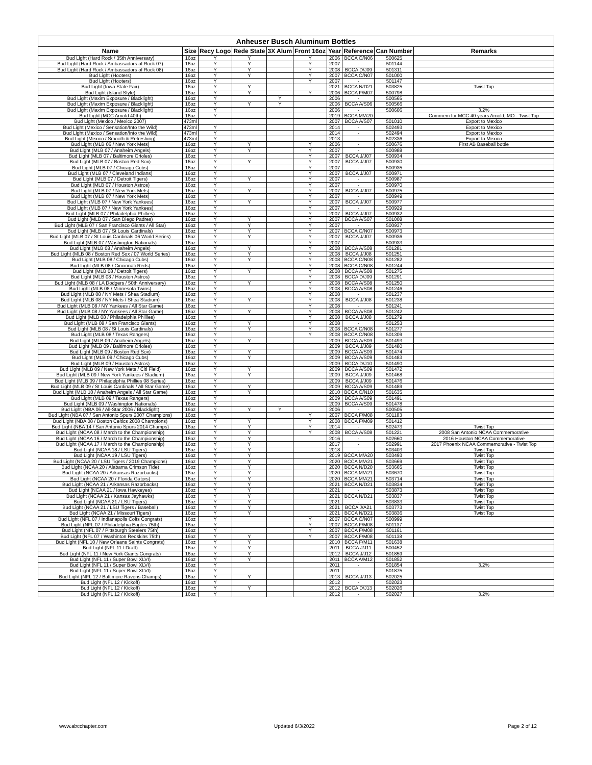| Anheuser Busch Aluminum Bottles | | | | | | | | | |
| --- | --- | --- | --- | --- | --- | --- | --- | --- | --- |
| Name | Size | Recy Logo | Rede State | 3X Alum | Front 16oz | Year | Reference | Can Number | Remarks |
| Bud Light (Hard Rock / 35th Anniversary) | 16oz | Y | Y | | Y | 2006 | BCCA O/N06 | 500625 | |
| Bud Light (Hard Rock / Ambassadors of Rock 07) | 16oz | Y | Y | | Y | 2007 | - | 501144 | |
| Bud Light (Hard Rock / Ambassadors of Rock 08) | 16oz | Y | Y | | Y | 2008 | BCCA D/J09 | 501311 | |
| Bud Light (Hooters) | 16oz | Y | Y | | Y | 2007 | BCCA O/N07 | 501000 | |
| Bud Light (Hooters) | 16oz | Y | | | Y | 2007 | - | 501147 | |
| Bud Light (Iowa State Fair) | 16oz | Y | Y | | | 2021 | BCCA N/D21 | 503825 | Twist Top |
| Bud Light (Island Style) | 16oz | Y | Y | | Y | 2006 | BCCA F/M07 | 500798 | |
| Bud Light (Maxim Exposure / Blacklight) | 16oz | Y | | Y | | 2006 | - | 500565 | |
| Bud Light (Maxim Exposure / Blacklight) | 16oz | Y | Y | Y | | 2006 | BCCA A/S06 | 500566 | |
| Bud Light (Maxim Exposure / Blacklight) | 16oz | Y | | | | 2006 | - | 500606 | 3.2% |
| Bud Light (MCC Arnold 40th) | 16oz | Y | | | | 2019 | BCCA M/A20 | | Commem for MCC 40 years Arnold, MO - Twist Top |
| Bud Light (Mexico / Mexico 2007) | 473ml | | | | | 2007 | BCCA A/S07 | 501010 | Export to Mexico |
| Bud Light (Mexico / Sensation/Into the Wild) | 473ml | Y | | | | 2014 | - | 502493 | Export to Mexico |
| Bud Light (Mexico / Sensation/Into the Wild) | 473ml | Y | | | | 2014 | - | 502494 | Export to Mexico |
| Bud Light (Mexico / Smooth & Refreshing) | 473ml | Y | | | | 2013 | - | 502336 | Export to Mexico |
| Bud Light (MLB 06 / New York Mets) | 16oz | Y | Y | | Y | 2006 | - | 500676 | First AB Baseball bottle |
| Bud Light (MLB 07 / Anaheim Angels) | 16oz | Y | Y | | Y | 2007 | - | 500988 | |
| Bud Light (MLB 07 / Baltimore Orioles) | 16oz | Y | | | Y | 2007 | BCCA J/J07 | 500934 | |
| Bud Light (MLB 07 / Boston Red Sox) | 16oz | Y | Y | | Y | 2007 | BCCA J/J07 | 500930 | |
| Bud Light (MLB 07 / Chicago Cubs) | 16oz | Y | | | Y | 2007 | - | 500935 | |
| Bud Light (MLB 07 / Cleveland Indians) | 16oz | Y | | | Y | 2007 | BCCA J/J07 | 500971 | |
| Bud Light (MLB 07 / Detroit Tigers) | 16oz | Y | Y | | Y | 2007 | - | 500987 | |
| Bud Light (MLB 07 / Houston Astros) | 16oz | Y | | | Y | 2007 | - | 500970 | |
| Bud Light (MLB 07 / New York Mets) | 16oz | Y | Y | | Y | 2007 | BCCA J/J07 | 500975 | |
| Bud Light (MLB 07 / New York Mets) | 16oz | Y | | | Y | 2007 | - | 500949 | |
| Bud Light (MLB 07 / New York Yankees) | 16oz | Y | Y | | Y | 2007 | BCCA J/J07 | 500977 | |
| Bud Light (MLB 07 / New York Yankees) | 16oz | Y | | | Y | 2007 | - | 500929 | |
| Bud Light (MLB 07 / Philadelphia Phillies) | 16oz | Y | | | Y | 2007 | BCCA J/J07 | 500932 | |
| Bud Light (MLB 07 / San Diego Padres) | 16oz | Y | Y | | Y | 2007 | BCCA A/S07 | 501008 | |
| Bud Light (MLB 07 / San Francisco Giants / All Star) | 16oz | Y | Y | | Y | 2007 | - | 500937 | |
| Bud Light (MLB 07 / St Louis Cardinals) | 16oz | Y | Y | | Y | 2007 | BCCA O/N07 | 500973 | |
| Bud Light (MLB 07 / St Louis Cardinals 06 World Series) | 16oz | Y | Y | | Y | 2007 | BCCA J/J07 | 500936 | |
| Bud Light (MLB 07 / Washington Nationals) | 16oz | Y | | | Y | 2007 | - | 500933 | |
| Bud Light (MLB 08 / Anaheim Angels) | 16oz | Y | Y | | Y | 2008 | BCCA A/S08 | 501281 | |
| Bud Light (MLB 08 / Boston Red Sox / 07 World Series) | 16oz | Y | Y | | Y | 2008 | BCCA J/J08 | 501251 | |
| Bud Light (MLB 08 / Chicago Cubs) | 16oz | Y | Y | | Y | 2008 | BCCA O/N08 | 501282 | |
| Bud Light (MLB 08 / Cincinnati Reds) | 16oz | Y | | | Y | 2008 | BCCA O/N08 | 501244 | |
| Bud Light (MLB 08 / Detroit Tigers) | 16oz | Y | Y | | Y | 2008 | BCCA A/S08 | 501275 | |
| Bud Light (MLB 08 / Houston Astros) | 16oz | Y | | | Y | 2008 | BCCA D/J09 | 501291 | |
| Bud Light (MLB 08 / LA Dodgers / 50th Anniversary) | 16oz | Y | Y | | Y | 2008 | BCCA A/S08 | 501250 | |
| Bud Light (MLB 08 / Minnesota Twins) | 16oz | Y | | | Y | 2008 | BCCA A/S08 | 501246 | |
| Bud Light (MLB 08 / NY Mets / Shea Stadium) | 16oz | Y | | | Y | 2008 | - | 501237 | |
| Bud Light (MLB 08 / NY Mets / Shea Stadium) | 16oz | Y | Y | | Y | 2008 | BCCA J/J08 | 501238 | |
| Bud Light (MLB 08 / NY Yankees / All Star Game) | 16oz | Y | | | Y | 2008 | - | 501241 | |
| Bud Light (MLB 08 / NY Yankees / All Star Game) | 16oz | Y | Y | | Y | 2008 | BCCA A/S08 | 501242 | |
| Bud Light (MLB 08 / Philadelphia Phillies) | 16oz | Y | | | Y | 2008 | BCCA J/J08 | 501279 | |
| Bud Light (MLB 08 / San Francisco Giants) | 16oz | Y | Y | | Y | 2008 | - | 501253 | |
| Bud Light (MLB 08 / St Louis Cardinals) | 16oz | Y | Y | | Y | 2008 | BCCA O/N08 | 501277 | |
| Bud Light (MLB 08 / Texas Rangers) | 16oz | Y | | | Y | 2008 | BCCA O/N08 | 501309 | |
| Bud Light (MLB 09 / Anaheim Angels) | 16oz | Y | Y | | | 2009 | BCCA A/S09 | 501493 | |
| Bud Light (MLB 09 / Baltimore Orioles) | 16oz | Y | | | | 2009 | BCCA J/J09 | 501480 | |
| Bud Light (MLB 09 / Boston Red Sox) | 16oz | Y | Y | | | 2009 | BCCA A/S09 | 501474 | |
| Bud Light (MLB 09 / Chicago Cubs) | 16oz | Y | Y | | | 2009 | BCCA A/S09 | 501483 | |
| Bud Light (MLB 09 / Houston Astros) | 16oz | Y | | | | 2009 | BCCA D/J10 | 501490 | |
| Bud Light (MLB 09 / New York Mets / Citi Field) | 16oz | Y | Y | | | 2009 | BCCA A/S09 | 501472 | |
| Bud Light (MLB 09 / New York Yankees / Stadium) | 16oz | Y | Y | | | 2009 | BCCA J/J09 | 501468 | |
| Bud Light (MLB 09 / Philadelphia Phillies 08 Series) | 16oz | Y | | | | 2009 | BCCA J/J09 | 501476 | |
| Bud Light (MLB 09 / St Louis Cardinals / All Star Game) | 16oz | Y | Y | | | 2009 | BCCA A/S09 | 501489 | |
| Bud Light (MLB 10 / Anaheim Angels / All Star Game) | 16oz | Y | Y | | | 2010 | BCCA O/N10 | 501635 | |
| Bud Light (MLB 09 / Texas Rangers) | 16oz | Y | | | | 2009 | BCCA A/S09 | 501491 | |
| Bud Light (MLB 09 / Washington Nationals) | 16oz | Y | | | | 2009 | BCCA A/S09 | 501478 | |
| Bud Light (NBA 06 / All-Star 2006 / Blacklight) | 16oz | Y | Y | Y | | 2006 | - | 500505 | |
| Bud Light (NBA 07 / San Antonio Spurs 2007 Champions) | 16oz | Y | | | Y | 2007 | BCCA F/M08 | 501183 | |
| Bud Light (NBA 08 / Boston Celtics 2008 Champions) | 16oz | Y | Y | | Y | 2008 | BCCA F/M09 | 501412 | |
| Bud Light (NBA 14 / San Antonio Spurs 2014 Champs) | 16oz | Y | Y | | Y | 2014 | - | 502473 | Twist Top |
| Bud Light (NCAA 08 / March to the Championship) | 16oz | Y | Y | | Y | 2008 | BCCA A/S08 | 501221 | 2008 San Antonio NCAA Commemorative |
| Bud Light (NCAA 16 / March to the Championship) | 16oz | Y | Y | | | 2016 | - | 502660 | 2016 Houston NCAA Commemorative |
| Bud Light (NCAA 17 / March to the Championship) | 16oz | Y | Y | | | 2017 | - | 502991 | 2017 Phoenix NCAA Commemorative - Twist Top |
| Bud Light (NCAA 18 / LSU Tigers) | 16oz | Y | Y | | | 2018 | - | 503403 | Twist Top |
| Bud Light (NCAA 19 / LSU Tigers) | 16oz | Y | Y | | | 2019 | BCCA M/A20 | 503493 | Twist Top |
| Bud Light (NCAA 20 / LSU Tigers / 2019 Champions) | 16oz | Y | Y | | | 2020 | BCCA M/A21 | 503669 | Twist Top |
| Bud Light (NCAA 20 / Alabama Crimson Tide) | 16oz | Y | Y | | | 2020 | BCCA N/D20 | 503665 | Twist Top |
| Bud Light (NCAA 20 / Arkansas Razorbacks) | 16oz | Y | Y | | | 2020 | BCCA M/A21 | 503670 | Twist Top |
| Bud Light (NCAA 20 / Florida Gators) | 16oz | Y | Y | | | 2020 | BCCA M/A21 | 503714 | Twist Top |
| Bud Light (NCAA 21 / Arkansas Razorbacks) | 16oz | Y | Y | | | 2021 | BCCA N/D21 | 503834 | Twist Top |
| Bud Light (NCAA 21 / Iowa Hawkeyes) | 16oz | Y | Y | | | 2021 | - | 503873 | Twist Top |
| Bud Light (NCAA 21 / Kansas Jayhawks) | 16oz | Y | Y | | | 2021 | BCCA N/D21 | 503837 | Twist Top |
| Bud Light (NCAA 21 / LSU Tigers) | 16oz | Y | Y | | | 2021 | - | 503833 | Twist Top |
| Bud Light (NCAA 21 / LSU Tigers / Baseball) | 16oz | Y | Y | | | 2021 | BCCA J/A21 | 503773 | Twist Top |
| Bud Light (NCAA 21 / Missouri Tigers) | 16oz | Y | Y | | | 2021 | BCCA N/D21 | 503836 | Twist Top |
| Bud Light (NFL 07 / Indianapolis Colts Congrats) | 16oz | Y | | | Y | 2007 | BCCA O/N07 | 500999 | |
| Bud Light (NFL 07 / Philadelphia Eagles 75th) | 16oz | Y | | | Y | 2007 | BCCA F/M08 | 501137 | |
| Bud Light (NFL 07 / Pittsburgh Steelers 75th) | 16oz | Y | | | Y | 2007 | BCCA F/M08 | 501161 | |
| Bud Light (NFL 07 / Washinton Redskins 75th) | 16oz | Y | Y | | Y | 2007 | BCCA F/M08 | 501138 | |
| Bud Light (NFL 10 / New Orleans Saints Congrats) | 16oz | Y | Y | | | 2010 | BCCA F/M11 | 501638 | |
| Bud Light (NFL 11 / Draft) | 16oz | Y | Y | | | 2011 | BCCA J/J11 | 500452 | |
| Bud Light (NFL 11 / New York Giants Congrats) | 16oz | Y | Y | | | 2012 | BCCA J/J12 | 501859 | |
| Bud Light (NFL 11 / Super Bowl XLVI) | 16oz | Y | Y | | | 2011 | BCCA A/M12 | 501852 | |
| Bud Light (NFL 11 / Super Bowl XLVI) | 16oz | Y | | | | 2011 | - | 501854 | 3.2% |
| Bud Light (NFL 11 / Super Bowl XLVI) | 16oz | Y | | | | 2011 | - | 501875 | |
| Bud Light (NFL 12 / Baltimore Ravens Champs) | 16oz | Y | Y | | | 2013 | BCCA J/J13 | 502025 | |
| Bud Light (NFL 12 / Kickoff) | 16oz | Y | | | | 2012 | - | 502023 | |
| Bud Light (NFL 12 / Kickoff) | 16oz | Y | Y | | | 2012 | BCCA D/J13 | 502026 | |
| Bud Light (NFL 12 / Kickoff) | 16oz | Y | | | | 2012 | - | 502027 | 3.2% |
www.abcchapter.com Updated 6/3/2022 Page 2 of 12